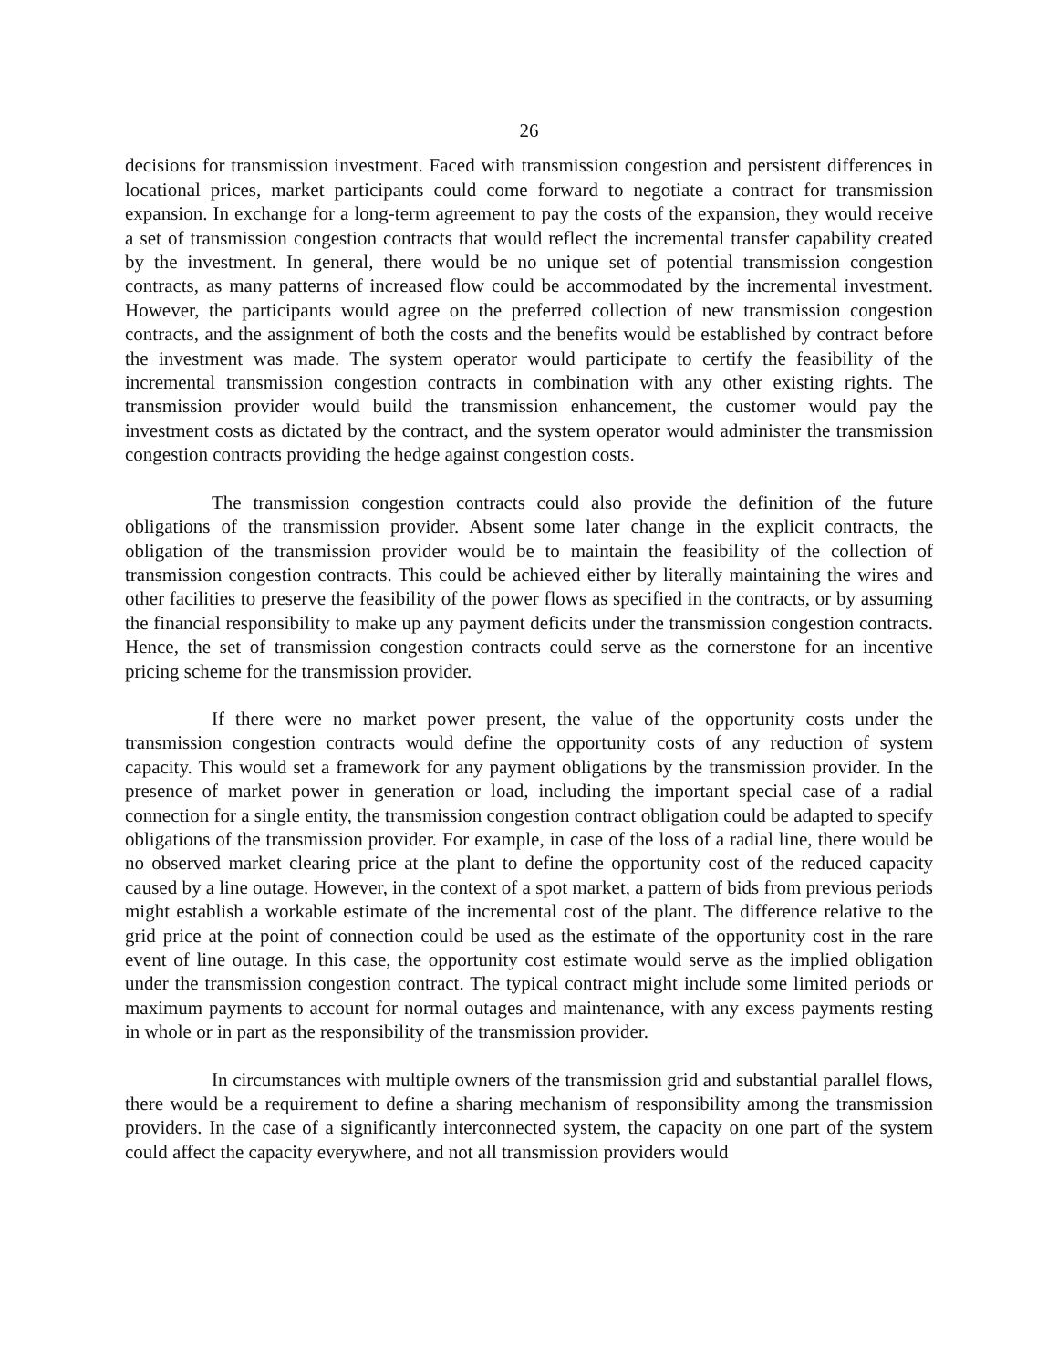26
decisions for transmission investment. Faced with transmission congestion and persistent differences in locational prices, market participants could come forward to negotiate a contract for transmission expansion. In exchange for a long-term agreement to pay the costs of the expansion, they would receive a set of transmission congestion contracts that would reflect the incremental transfer capability created by the investment. In general, there would be no unique set of potential transmission congestion contracts, as many patterns of increased flow could be accommodated by the incremental investment. However, the participants would agree on the preferred collection of new transmission congestion contracts, and the assignment of both the costs and the benefits would be established by contract before the investment was made. The system operator would participate to certify the feasibility of the incremental transmission congestion contracts in combination with any other existing rights. The transmission provider would build the transmission enhancement, the customer would pay the investment costs as dictated by the contract, and the system operator would administer the transmission congestion contracts providing the hedge against congestion costs.
The transmission congestion contracts could also provide the definition of the future obligations of the transmission provider. Absent some later change in the explicit contracts, the obligation of the transmission provider would be to maintain the feasibility of the collection of transmission congestion contracts. This could be achieved either by literally maintaining the wires and other facilities to preserve the feasibility of the power flows as specified in the contracts, or by assuming the financial responsibility to make up any payment deficits under the transmission congestion contracts. Hence, the set of transmission congestion contracts could serve as the cornerstone for an incentive pricing scheme for the transmission provider.
If there were no market power present, the value of the opportunity costs under the transmission congestion contracts would define the opportunity costs of any reduction of system capacity. This would set a framework for any payment obligations by the transmission provider. In the presence of market power in generation or load, including the important special case of a radial connection for a single entity, the transmission congestion contract obligation could be adapted to specify obligations of the transmission provider. For example, in case of the loss of a radial line, there would be no observed market clearing price at the plant to define the opportunity cost of the reduced capacity caused by a line outage. However, in the context of a spot market, a pattern of bids from previous periods might establish a workable estimate of the incremental cost of the plant. The difference relative to the grid price at the point of connection could be used as the estimate of the opportunity cost in the rare event of line outage. In this case, the opportunity cost estimate would serve as the implied obligation under the transmission congestion contract. The typical contract might include some limited periods or maximum payments to account for normal outages and maintenance, with any excess payments resting in whole or in part as the responsibility of the transmission provider.
In circumstances with multiple owners of the transmission grid and substantial parallel flows, there would be a requirement to define a sharing mechanism of responsibility among the transmission providers. In the case of a significantly interconnected system, the capacity on one part of the system could affect the capacity everywhere, and not all transmission providers would